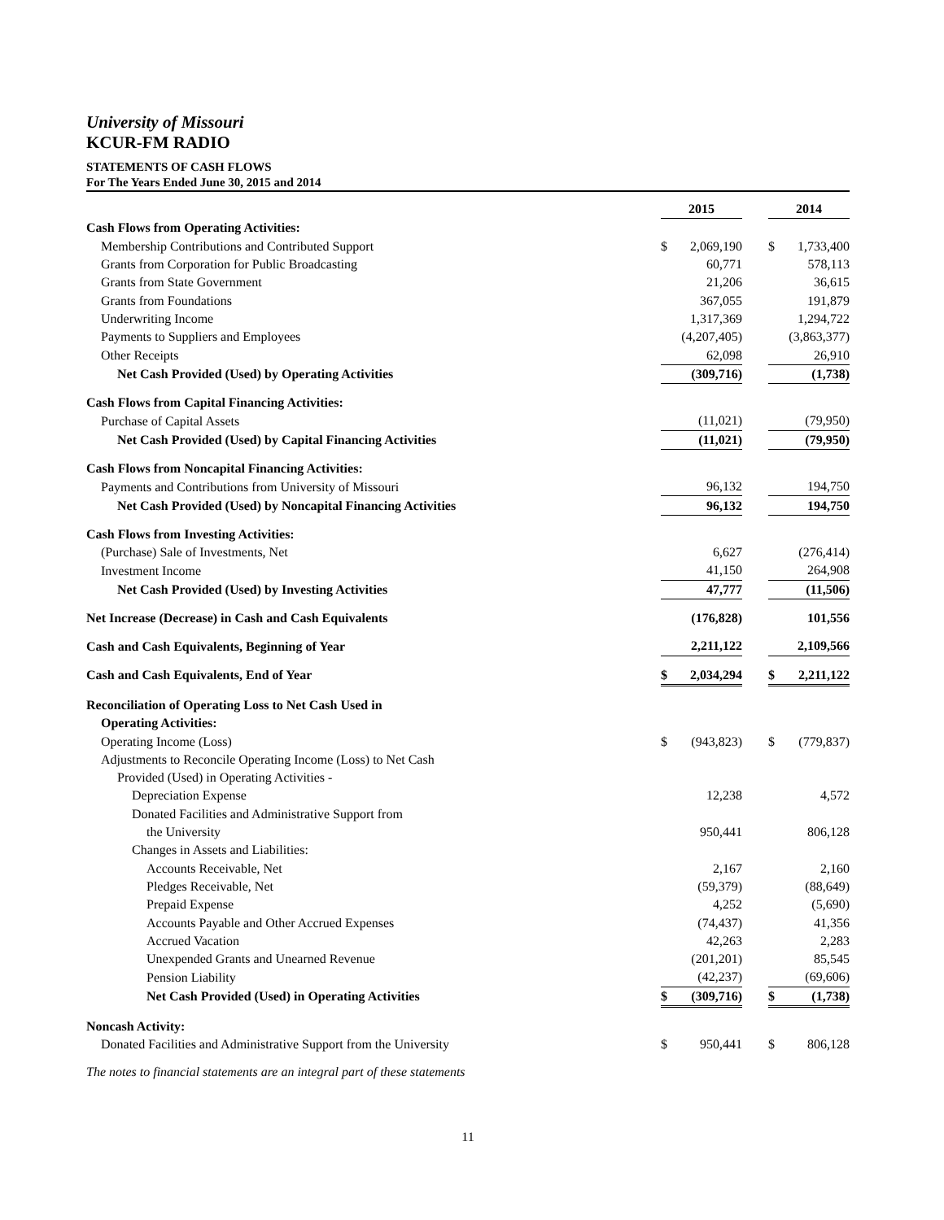University of Missouri
KCUR-FM RADIO
STATEMENTS OF CASH FLOWS
For The Years Ended June 30, 2015 and 2014
| | 2015 | | | 2014 | |
| Cash Flows from Operating Activities: | | | | | |
| Membership Contributions and Contributed Support | $ | 2,069,190 | | $ | 1,733,400 |
| Grants from Corporation for Public Broadcasting | | 60,771 | | | 578,113 |
| Grants from State Government | | 21,206 | | | 36,615 |
| Grants from Foundations | | 367,055 | | | 191,879 |
| Underwriting Income | | 1,317,369 | | | 1,294,722 |
| Payments to Suppliers and Employees | | (4,207,405) | | | (3,863,377) |
| Other Receipts | | 62,098 | | | 26,910 |
| Net Cash Provided (Used) by Operating Activities | | (309,716) | | | (1,738) |
| Cash Flows from Capital Financing Activities: | | | | | |
| Purchase of Capital Assets | | (11,021) | | | (79,950) |
| Net Cash Provided (Used) by Capital Financing Activities | | (11,021) | | | (79,950) |
| Cash Flows from Noncapital Financing Activities: | | | | | |
| Payments and Contributions from University of Missouri | | 96,132 | | | 194,750 |
| Net Cash Provided (Used) by Noncapital Financing Activities | | 96,132 | | | 194,750 |
| Cash Flows from Investing Activities: | | | | | |
| (Purchase) Sale of Investments, Net | | 6,627 | | | (276,414) |
| Investment Income | | 41,150 | | | 264,908 |
| Net Cash Provided (Used) by Investing Activities | | 47,777 | | | (11,506) |
| Net Increase (Decrease) in Cash and Cash Equivalents | | (176,828) | | | 101,556 |
| Cash and Cash Equivalents, Beginning of Year | | 2,211,122 | | | 2,109,566 |
| Cash and Cash Equivalents, End of Year | $ | 2,034,294 | | $ | 2,211,122 |
| Reconciliation of Operating Loss to Net Cash Used in | | | | | |
| Operating Activities: | | | | | |
| Operating Income (Loss) | $ | (943,823) | | $ | (779,837) |
| Adjustments to Reconcile Operating Income (Loss) to Net Cash | | | | | |
| Provided (Used) in Operating Activities - | | | | | |
| Depreciation Expense | | 12,238 | | | 4,572 |
| Donated Facilities and Administrative Support from | | | | | |
| the University | | 950,441 | | | 806,128 |
| Changes in Assets and Liabilities: | | | | | |
| Accounts Receivable, Net | | 2,167 | | | 2,160 |
| Pledges Receivable, Net | | (59,379) | | | (88,649) |
| Prepaid Expense | | 4,252 | | | (5,690) |
| Accounts Payable and Other Accrued Expenses | | (74,437) | | | 41,356 |
| Accrued Vacation | | 42,263 | | | 2,283 |
| Unexpended Grants and Unearned Revenue | | (201,201) | | | 85,545 |
| Pension Liability | | (42,237) | | | (69,606) |
| Net Cash Provided (Used) in Operating Activities | $ | (309,716) | | $ | (1,738) |
| Noncash Activity: | | | | | |
| Donated Facilities and Administrative Support from the University | $ | 950,441 | | $ | 806,128 |
The notes to financial statements are an integral part of these statements
11